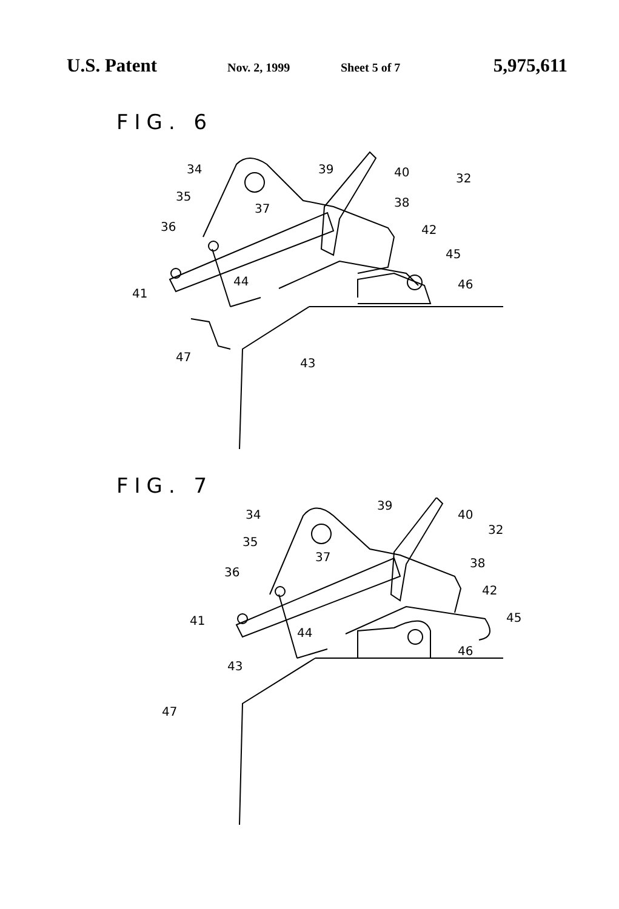U.S. Patent
Nov. 2, 1999 Sheet 5 of 7
5,975,611
FIG. 6
34
35
37
36
39
40
32
38
42
45
46
44
41
47
43
FIG. 7
34
35
37
36
39
40
32
38
42
45
46
44
41
43
47